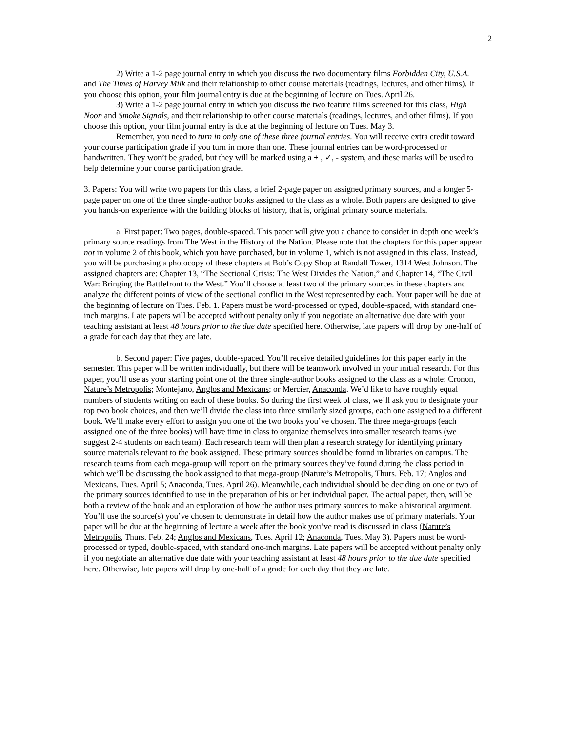2
2) Write a 1-2 page journal entry in which you discuss the two documentary films Forbidden City, U.S.A. and The Times of Harvey Milk and their relationship to other course materials (readings, lectures, and other films). If you choose this option, your film journal entry is due at the beginning of lecture on Tues. April 26.
3) Write a 1-2 page journal entry in which you discuss the two feature films screened for this class, High Noon and Smoke Signals, and their relationship to other course materials (readings, lectures, and other films). If you choose this option, your film journal entry is due at the beginning of lecture on Tues. May 3.
Remember, you need to turn in only one of these three journal entries. You will receive extra credit toward your course participation grade if you turn in more than one. These journal entries can be word-processed or handwritten. They won’t be graded, but they will be marked using a + , ✓, - system, and these marks will be used to help determine your course participation grade.
3. Papers: You will write two papers for this class, a brief 2-page paper on assigned primary sources, and a longer 5-page paper on one of the three single-author books assigned to the class as a whole. Both papers are designed to give you hands-on experience with the building blocks of history, that is, original primary source materials.
a. First paper: Two pages, double-spaced. This paper will give you a chance to consider in depth one week’s primary source readings from The West in the History of the Nation. Please note that the chapters for this paper appear not in volume 2 of this book, which you have purchased, but in volume 1, which is not assigned in this class. Instead, you will be purchasing a photocopy of these chapters at Bob’s Copy Shop at Randall Tower, 1314 West Johnson. The assigned chapters are: Chapter 13, “The Sectional Crisis: The West Divides the Nation,” and Chapter 14, “The Civil War: Bringing the Battlefront to the West.” You’ll choose at least two of the primary sources in these chapters and analyze the different points of view of the sectional conflict in the West represented by each. Your paper will be due at the beginning of lecture on Tues. Feb. 1. Papers must be word-processed or typed, double-spaced, with standard one-inch margins. Late papers will be accepted without penalty only if you negotiate an alternative due date with your teaching assistant at least 48 hours prior to the due date specified here. Otherwise, late papers will drop by one-half of a grade for each day that they are late.
b. Second paper: Five pages, double-spaced. You’ll receive detailed guidelines for this paper early in the semester. This paper will be written individually, but there will be teamwork involved in your initial research. For this paper, you’ll use as your starting point one of the three single-author books assigned to the class as a whole: Cronon, Nature’s Metropolis; Montejano, Anglos and Mexicans; or Mercier, Anaconda. We’d like to have roughly equal numbers of students writing on each of these books. So during the first week of class, we’ll ask you to designate your top two book choices, and then we’ll divide the class into three similarly sized groups, each one assigned to a different book. We’ll make every effort to assign you one of the two books you’ve chosen. The three mega-groups (each assigned one of the three books) will have time in class to organize themselves into smaller research teams (we suggest 2-4 students on each team). Each research team will then plan a research strategy for identifying primary source materials relevant to the book assigned. These primary sources should be found in libraries on campus. The research teams from each mega-group will report on the primary sources they’ve found during the class period in which we’ll be discussing the book assigned to that mega-group (Nature’s Metropolis, Thurs. Feb. 17; Anglos and Mexicans, Tues. April 5; Anaconda, Tues. April 26). Meanwhile, each individual should be deciding on one or two of the primary sources identified to use in the preparation of his or her individual paper. The actual paper, then, will be both a review of the book and an exploration of how the author uses primary sources to make a historical argument. You’ll use the source(s) you’ve chosen to demonstrate in detail how the author makes use of primary materials. Your paper will be due at the beginning of lecture a week after the book you’ve read is discussed in class (Nature’s Metropolis, Thurs. Feb. 24; Anglos and Mexicans, Tues. April 12; Anaconda, Tues. May 3). Papers must be word-processed or typed, double-spaced, with standard one-inch margins. Late papers will be accepted without penalty only if you negotiate an alternative due date with your teaching assistant at least 48 hours prior to the due date specified here. Otherwise, late papers will drop by one-half of a grade for each day that they are late.